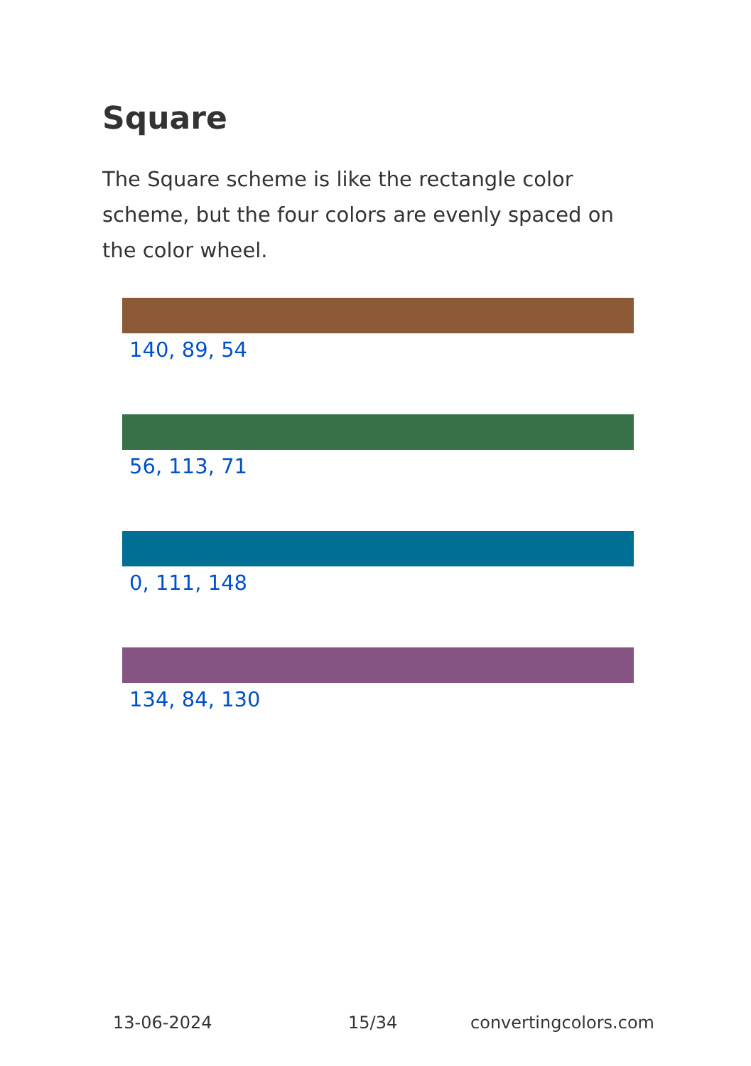Square
The Square scheme is like the rectangle color scheme, but the four colors are evenly spaced on the color wheel.
140, 89, 54
56, 113, 71
0, 111, 148
134, 84, 130
13-06-2024 15/34 convertingcolors.com